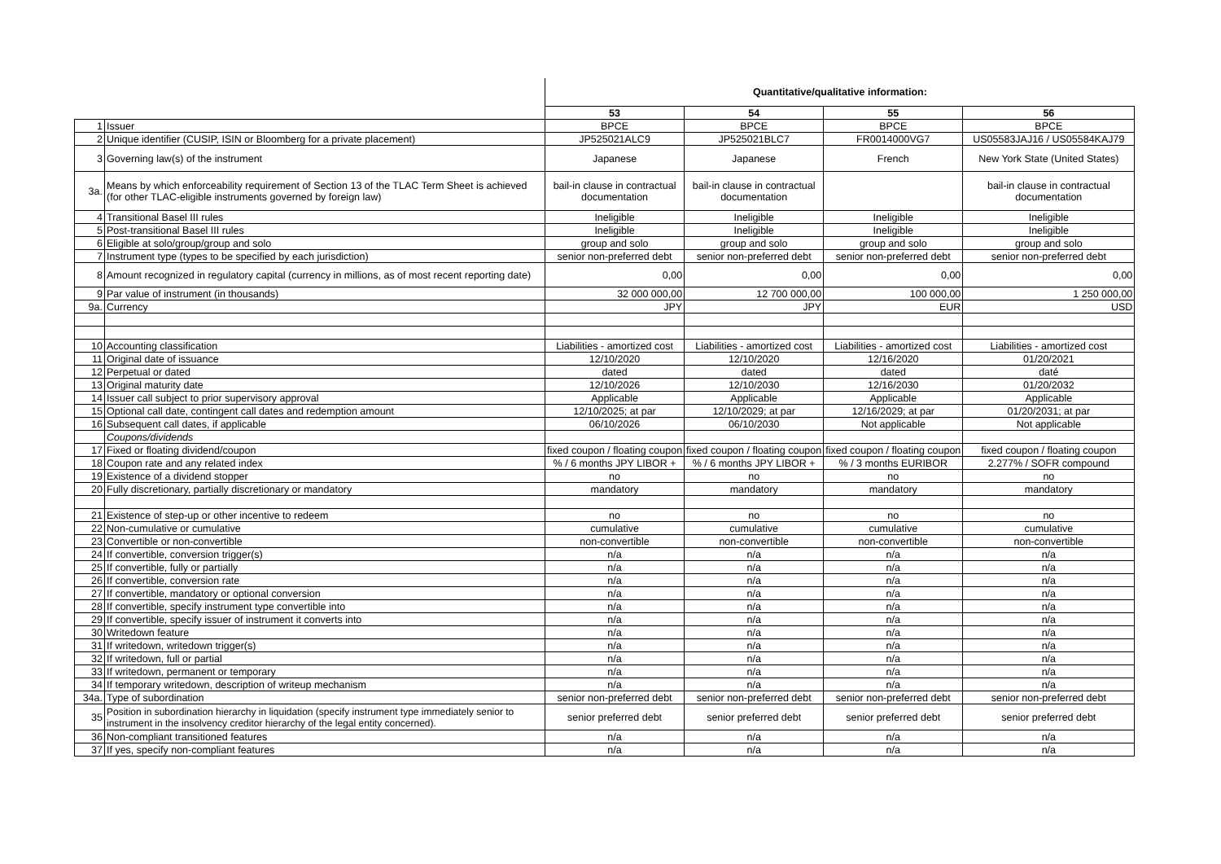| | | Quantitative/qualitative information: | | | |
| | | 53 | 54 | 55 | 56 |
| 1 | Issuer | BPCE | BPCE | BPCE | BPCE |
| 2 | Unique identifier (CUSIP, ISIN or Bloomberg for a private placement) | JP525021ALC9 | JP525021BLC7 | FR0014000VG7 | US05583JAJ16 / US05584KAJ79 |
| 3 | Governing law(s) of the instrument | Japanese | Japanese | French | New York State (United States) |
| 3a. | Means by which enforceability requirement of Section 13 of the TLAC Term Sheet is achieved (for other TLAC-eligible instruments governed by foreign law) | bail-in clause in contractual documentation | bail-in clause in contractual documentation | | bail-in clause in contractual documentation |
| 4 | Transitional Basel III rules | Ineligible | Ineligible | Ineligible | Ineligible |
| 5 | Post-transitional Basel III rules | Ineligible | Ineligible | Ineligible | Ineligible |
| 6 | Eligible at solo/group/group and solo | group and solo | group and solo | group and solo | group and solo |
| 7 | Instrument type (types to be specified by each jurisdiction) | senior non-preferred debt | senior non-preferred debt | senior non-preferred debt | senior non-preferred debt |
| 8 | Amount recognized in regulatory capital (currency in millions, as of most recent reporting date) | 0,00 | 0,00 | 0,00 | 0,00 |
| 9 | Par value of instrument (in thousands) | 32 000 000,00 | 12 700 000,00 | 100 000,00 | 1 250 000,00 |
| 9a. | Currency | JPY | JPY | EUR | USD |
| 10 | Accounting classification | Liabilities - amortized cost | Liabilities - amortized cost | Liabilities - amortized cost | Liabilities - amortized cost |
| 11 | Original date of issuance | 12/10/2020 | 12/10/2020 | 12/16/2020 | 01/20/2021 |
| 12 | Perpetual or dated | dated | dated | dated | daté |
| 13 | Original maturity date | 12/10/2026 | 12/10/2030 | 12/16/2030 | 01/20/2032 |
| 14 | Issuer call subject to prior supervisory approval | Applicable | Applicable | Applicable | Applicable |
| 15 | Optional call date, contingent call dates and redemption amount | 12/10/2025; at par | 12/10/2029; at par | 12/16/2029; at par | 01/20/2031; at par |
| 16 | Subsequent call dates, if applicable | 06/10/2026 | 06/10/2030 | Not applicable | Not applicable |
| | Coupons/dividends | | | | |
| 17 | Fixed or floating dividend/coupon | fixed coupon / floating coupon | fixed coupon / floating coupon | fixed coupon / floating coupon | fixed coupon / floating coupon |
| 18 | Coupon rate and any related index | % / 6 months JPY LIBOR + | % / 6 months JPY LIBOR + | % / 3 months EURIBOR | 2.277% / SOFR compound |
| 19 | Existence of a dividend stopper | no | no | no | no |
| 20 | Fully discretionary, partially discretionary or mandatory | mandatory | mandatory | mandatory | mandatory |
| 21 | Existence of step-up or other incentive to redeem | no | no | no | no |
| 22 | Non-cumulative or cumulative | cumulative | cumulative | cumulative | cumulative |
| 23 | Convertible or non-convertible | non-convertible | non-convertible | non-convertible | non-convertible |
| 24 | If convertible, conversion trigger(s) | n/a | n/a | n/a | n/a |
| 25 | If convertible, fully or partially | n/a | n/a | n/a | n/a |
| 26 | If convertible, conversion rate | n/a | n/a | n/a | n/a |
| 27 | If convertible, mandatory or optional conversion | n/a | n/a | n/a | n/a |
| 28 | If convertible, specify instrument type convertible into | n/a | n/a | n/a | n/a |
| 29 | If convertible, specify issuer of instrument it converts into | n/a | n/a | n/a | n/a |
| 30 | Writedown feature | n/a | n/a | n/a | n/a |
| 31 | If writedown, writedown trigger(s) | n/a | n/a | n/a | n/a |
| 32 | If writedown, full or partial | n/a | n/a | n/a | n/a |
| 33 | If writedown, permanent or temporary | n/a | n/a | n/a | n/a |
| 34 | If temporary writedown, description of writeup mechanism | n/a | n/a | n/a | n/a |
| 34a. | Type of subordination | senior non-preferred debt | senior non-preferred debt | senior non-preferred debt | senior non-preferred debt |
| 35 | Position in subordination hierarchy in liquidation (specify instrument type immediately senior to instrument in the insolvency creditor hierarchy of the legal entity concerned). | senior preferred debt | senior preferred debt | senior preferred debt | senior preferred debt |
| 36 | Non-compliant transitioned features | n/a | n/a | n/a | n/a |
| 37 | If yes, specify non-compliant features | n/a | n/a | n/a | n/a |